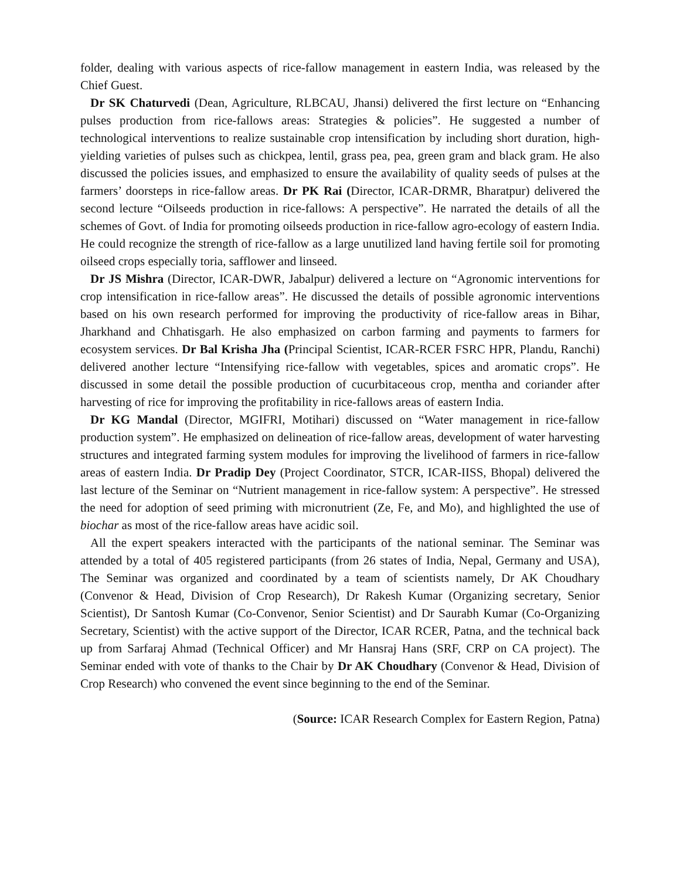folder, dealing with various aspects of rice-fallow management in eastern India, was released by the Chief Guest.
Dr SK Chaturvedi (Dean, Agriculture, RLBCAU, Jhansi) delivered the first lecture on “Enhancing pulses production from rice-fallows areas: Strategies & policies”. He suggested a number of technological interventions to realize sustainable crop intensification by including short duration, high-yielding varieties of pulses such as chickpea, lentil, grass pea, pea, green gram and black gram. He also discussed the policies issues, and emphasized to ensure the availability of quality seeds of pulses at the farmers’ doorsteps in rice-fallow areas. Dr PK Rai (Director, ICAR-DRMR, Bharatpur) delivered the second lecture “Oilseeds production in rice-fallows: A perspective”. He narrated the details of all the schemes of Govt. of India for promoting oilseeds production in rice-fallow agro-ecology of eastern India. He could recognize the strength of rice-fallow as a large unutilized land having fertile soil for promoting oilseed crops especially toria, safflower and linseed.
Dr JS Mishra (Director, ICAR-DWR, Jabalpur) delivered a lecture on “Agronomic interventions for crop intensification in rice-fallow areas”. He discussed the details of possible agronomic interventions based on his own research performed for improving the productivity of rice-fallow areas in Bihar, Jharkhand and Chhatisgarh. He also emphasized on carbon farming and payments to farmers for ecosystem services. Dr Bal Krisha Jha (Principal Scientist, ICAR-RCER FSRC HPR, Plandu, Ranchi) delivered another lecture “Intensifying rice-fallow with vegetables, spices and aromatic crops”. He discussed in some detail the possible production of cucurbitaceous crop, mentha and coriander after harvesting of rice for improving the profitability in rice-fallows areas of eastern India.
Dr KG Mandal (Director, MGIFRI, Motihari) discussed on “Water management in rice-fallow production system”. He emphasized on delineation of rice-fallow areas, development of water harvesting structures and integrated farming system modules for improving the livelihood of farmers in rice-fallow areas of eastern India. Dr Pradip Dey (Project Coordinator, STCR, ICAR-IISS, Bhopal) delivered the last lecture of the Seminar on “Nutrient management in rice-fallow system: A perspective”. He stressed the need for adoption of seed priming with micronutrient (Ze, Fe, and Mo), and highlighted the use of biochar as most of the rice-fallow areas have acidic soil.
All the expert speakers interacted with the participants of the national seminar. The Seminar was attended by a total of 405 registered participants (from 26 states of India, Nepal, Germany and USA), The Seminar was organized and coordinated by a team of scientists namely, Dr AK Choudhary (Convenor & Head, Division of Crop Research), Dr Rakesh Kumar (Organizing secretary, Senior Scientist), Dr Santosh Kumar (Co-Convenor, Senior Scientist) and Dr Saurabh Kumar (Co-Organizing Secretary, Scientist) with the active support of the Director, ICAR RCER, Patna, and the technical back up from Sarfaraj Ahmad (Technical Officer) and Mr Hansraj Hans (SRF, CRP on CA project). The Seminar ended with vote of thanks to the Chair by Dr AK Choudhary (Convenor & Head, Division of Crop Research) who convened the event since beginning to the end of the Seminar.
(Source: ICAR Research Complex for Eastern Region, Patna)